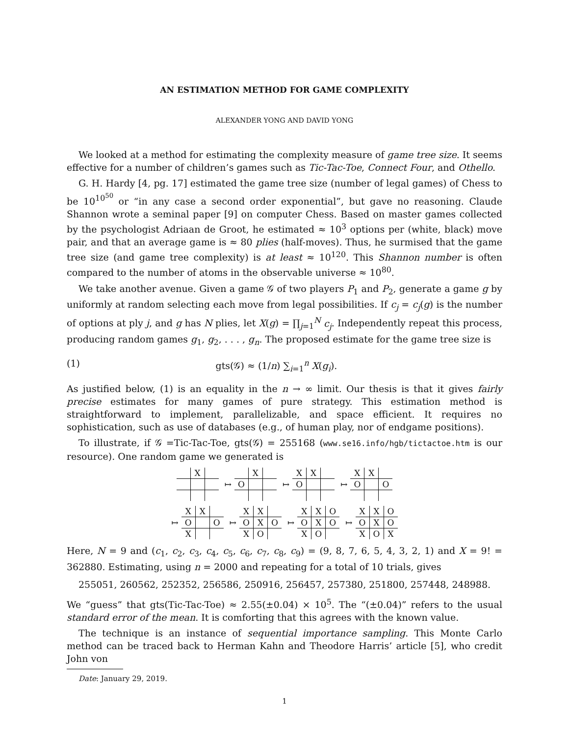AN ESTIMATION METHOD FOR GAME COMPLEXITY
ALEXANDER YONG AND DAVID YONG
We looked at a method for estimating the complexity measure of game tree size. It seems effective for a number of children’s games such as Tic-Tac-Toe, Connect Four, and Othello.
G. H. Hardy [4, pg. 17] estimated the game tree size (number of legal games) of Chess to be 10<sup>10<sup>50</sup></sup> or “in any case a second order exponential”, but gave no reasoning. Claude Shannon wrote a seminal paper [9] on computer Chess. Based on master games collected by the psychologist Adriaan de Groot, he estimated ≈ 10<sup>3</sup> options per (white, black) move pair, and that an average game is ≈ 80 plies (half-moves). Thus, he surmised that the game tree size (and game tree complexity) is at least ≈ 10<sup>120</sup>. This Shannon number is often compared to the number of atoms in the observable universe ≈ 10<sup>80</sup>.
We take another avenue. Given a game 𝒢 of two players P<sub>1</sub> and P<sub>2</sub>, generate a game g by uniformly at random selecting each move from legal possibilities. If c<sub>j</sub> = c<sub>j</sub>(g) is the number of options at ply j, and g has N plies, let X(g) = ∏<sub>j=1</sub><sup>N</sup> c<sub>j</sub>. Independently repeat this process, producing random games g<sub>1</sub>, g<sub>2</sub>, . . . , g<sub>n</sub>. The proposed estimate for the game tree size is
(1) gts(𝒢) ≈ (1/n) ∑<sub>i=1</sub><sup>n</sup> X(g<sub>i</sub>).
As justified below, (1) is an equality in the n → ∞ limit. Our thesis is that it gives fairly precise estimates for many games of pure strategy. This estimation method is straightforward to implement, parallelizable, and space efficient. It requires no sophistication, such as use of databases (e.g., of human play, nor of endgame positions).
To illustrate, if 𝒢 =Tic-Tac-Toe, gts(𝒢) = 255168 (www.se16.info/hgb/tictactoe.htm is our resource). One random game we generated is
| | X | |
↦
| | X | |
| O | | |
↦
| X | X | |
| O | | |
↦
| X | X | |
| O | | O |
↦
| X | X | |
| O | | O |
| X | | |
↦
| X | X | |
| O | X | O |
| X | O | |
↦
| X | X | O |
| O | X | O |
| X | O | |
↦
| X | X | O |
| O | X | O |
| X | O | X |
Here, N = 9 and (c<sub>1</sub>, c<sub>2</sub>, c<sub>3</sub>, c<sub>4</sub>, c<sub>5</sub>, c<sub>6</sub>, c<sub>7</sub>, c<sub>8</sub>, c<sub>9</sub>) = (9, 8, 7, 6, 5, 4, 3, 2, 1) and X = 9! = 362880. Estimating, using n = 2000 and repeating for a total of 10 trials, gives
255051, 260562, 252352, 256586, 250916, 256457, 257380, 251800, 257448, 248988.
We “guess” that gts(Tic-Tac-Toe) ≈ 2.55(±0.04) × 10<sup>5</sup>. The “(±0.04)” refers to the usual standard error of the mean. It is comforting that this agrees with the known value.
The technique is an instance of sequential importance sampling. This Monte Carlo method can be traced back to Herman Kahn and Theodore Harris’ article [5], who credit John von
Date: January 29, 2019.
1